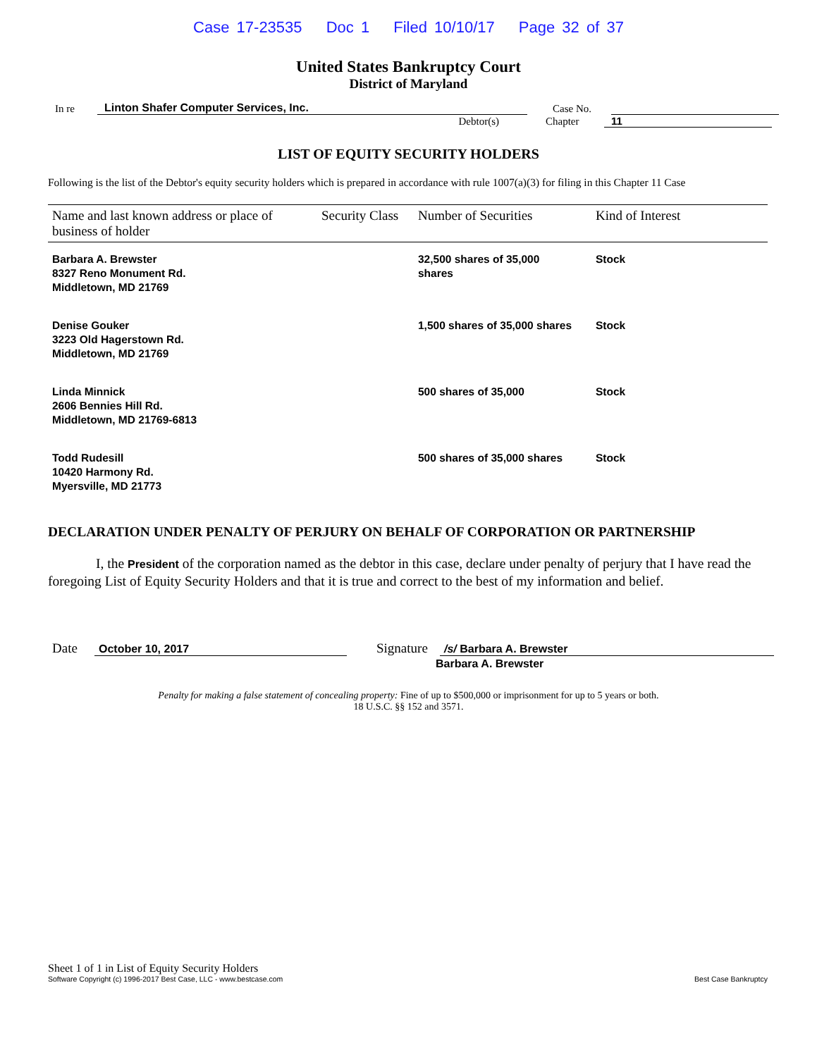Case 17-23535 Doc 1 Filed 10/10/17 Page 32 of 37
United States Bankruptcy Court
District of Maryland
In re
Linton Shafer Computer Services, Inc.
Case No.
Debtor(s)
Chapter
11
LIST OF EQUITY SECURITY HOLDERS
Following is the list of the Debtor's equity security holders which is prepared in accordance with rule 1007(a)(3) for filing in this Chapter 11 Case
| Name and last known address or place of business of holder | Security Class | Number of Securities | Kind of Interest |
| --- | --- | --- | --- |
| Barbara A. Brewster 8327 Reno Monument Rd. Middletown, MD 21769 | | 32,500 shares of 35,000 shares | Stock |
| Denise Gouker 3223 Old Hagerstown Rd. Middletown, MD 21769 | | 1,500 shares of 35,000 shares | Stock |
| Linda Minnick 2606 Bennies Hill Rd. Middletown, MD 21769-6813 | | 500 shares of 35,000 | Stock |
| Todd Rudesill 10420 Harmony Rd. Myersville, MD 21773 | | 500 shares of 35,000 shares | Stock |
DECLARATION UNDER PENALTY OF PERJURY ON BEHALF OF CORPORATION OR PARTNERSHIP
I, the President of the corporation named as the debtor in this case, declare under penalty of perjury that I have read the foregoing List of Equity Security Holders and that it is true and correct to the best of my information and belief.
Date
October 10, 2017
Signature
/s/ Barbara A. Brewster
Barbara A. Brewster
Penalty for making a false statement of concealing property: Fine of up to $500,000 or imprisonment for up to 5 years or both.
18 U.S.C. §§ 152 and 3571.
Sheet 1 of 1 in List of Equity Security Holders
Software Copyright (c) 1996-2017 Best Case, LLC - www.bestcase.com Best Case Bankruptcy